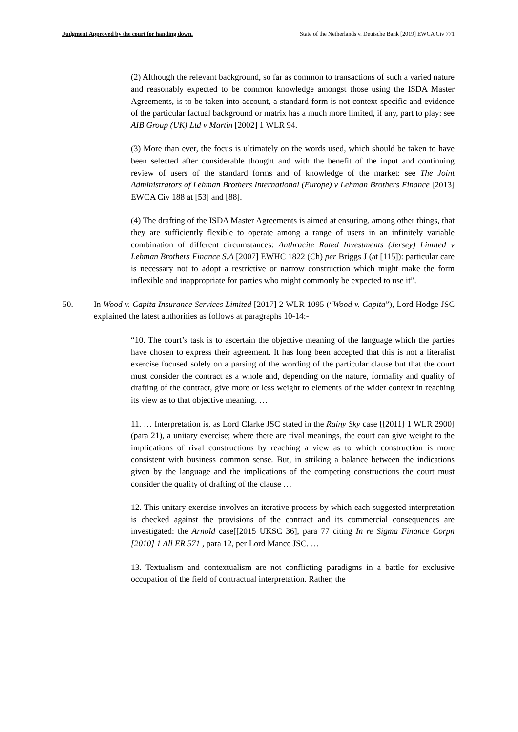Judgment Approved by the court for handing down. State of the Netherlands v. Deutsche Bank [2019] EWCA Civ 771
(2) Although the relevant background, so far as common to transactions of such a varied nature and reasonably expected to be common knowledge amongst those using the ISDA Master Agreements, is to be taken into account, a standard form is not context-specific and evidence of the particular factual background or matrix has a much more limited, if any, part to play: see AIB Group (UK) Ltd v Martin [2002] 1 WLR 94.
(3) More than ever, the focus is ultimately on the words used, which should be taken to have been selected after considerable thought and with the benefit of the input and continuing review of users of the standard forms and of knowledge of the market: see The Joint Administrators of Lehman Brothers International (Europe) v Lehman Brothers Finance [2013] EWCA Civ 188 at [53] and [88].
(4) The drafting of the ISDA Master Agreements is aimed at ensuring, among other things, that they are sufficiently flexible to operate among a range of users in an infinitely variable combination of different circumstances: Anthracite Rated Investments (Jersey) Limited v Lehman Brothers Finance S.A [2007] EWHC 1822 (Ch) per Briggs J (at [115]): particular care is necessary not to adopt a restrictive or narrow construction which might make the form inflexible and inappropriate for parties who might commonly be expected to use it”.
50. In Wood v. Capita Insurance Services Limited [2017] 2 WLR 1095 (“Wood v. Capita”), Lord Hodge JSC explained the latest authorities as follows at paragraphs 10-14:-
“10. The court’s task is to ascertain the objective meaning of the language which the parties have chosen to express their agreement. It has long been accepted that this is not a literalist exercise focused solely on a parsing of the wording of the particular clause but that the court must consider the contract as a whole and, depending on the nature, formality and quality of drafting of the contract, give more or less weight to elements of the wider context in reaching its view as to that objective meaning. …
11. … Interpretation is, as Lord Clarke JSC stated in the Rainy Sky case [[2011] 1 WLR 2900] (para 21), a unitary exercise; where there are rival meanings, the court can give weight to the implications of rival constructions by reaching a view as to which construction is more consistent with business common sense. But, in striking a balance between the indications given by the language and the implications of the competing constructions the court must consider the quality of drafting of the clause …
12. This unitary exercise involves an iterative process by which each suggested interpretation is checked against the provisions of the contract and its commercial consequences are investigated: the Arnold case[[2015 UKSC 36], para 77 citing In re Sigma Finance Corpn [2010] 1 All ER 571 , para 12, per Lord Mance JSC. …
13. Textualism and contextualism are not conflicting paradigms in a battle for exclusive occupation of the field of contractual interpretation. Rather, the